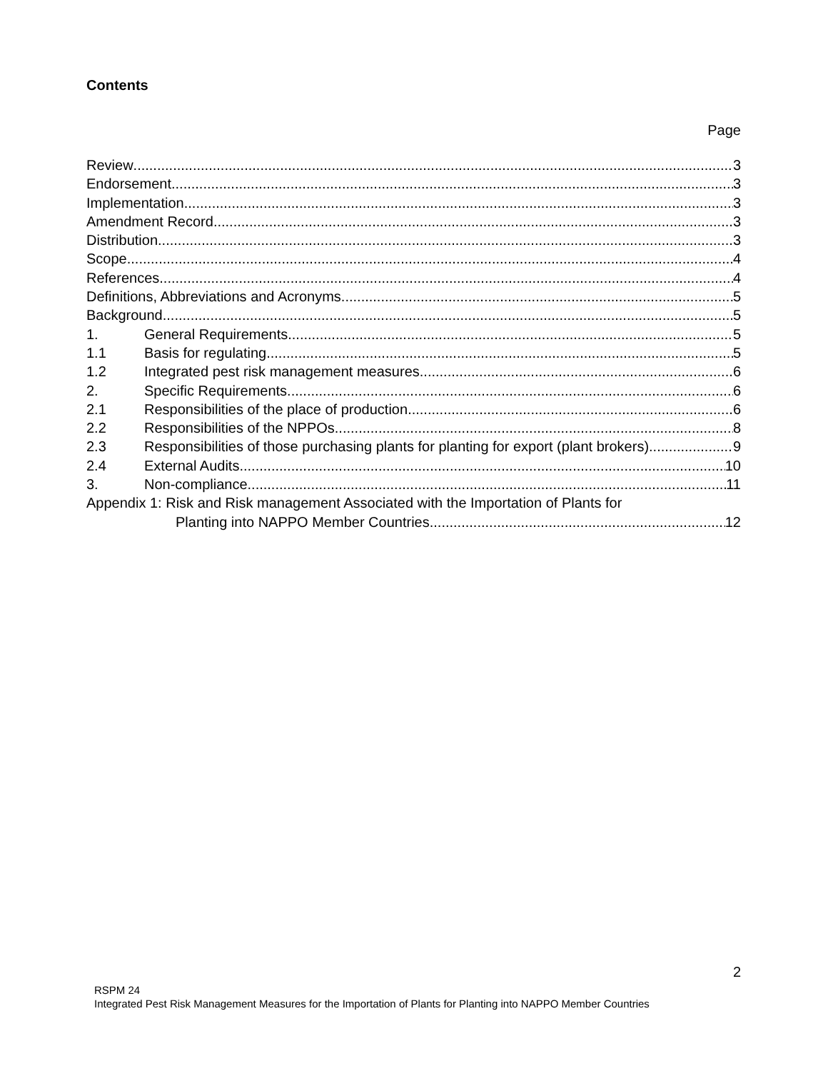Contents
Page
Review 3
Endorsement 3
Implementation 3
Amendment Record 3
Distribution 3
Scope 4
References 4
Definitions, Abbreviations and Acronyms 5
Background 5
1. General Requirements 5
1.1 Basis for regulating 5
1.2 Integrated pest risk management measures 6
2. Specific Requirements 6
2.1 Responsibilities of the place of production 6
2.2 Responsibilities of the NPPOs 8
2.3 Responsibilities of those purchasing plants for planting for export (plant brokers) 9
2.4 External Audits 10
3. Non-compliance 11
Appendix 1: Risk and Risk management Associated with the Importation of Plants for
Planting into NAPPO Member Countries 12
2
RSPM 24
Integrated Pest Risk Management Measures for the Importation of Plants for Planting into NAPPO Member Countries